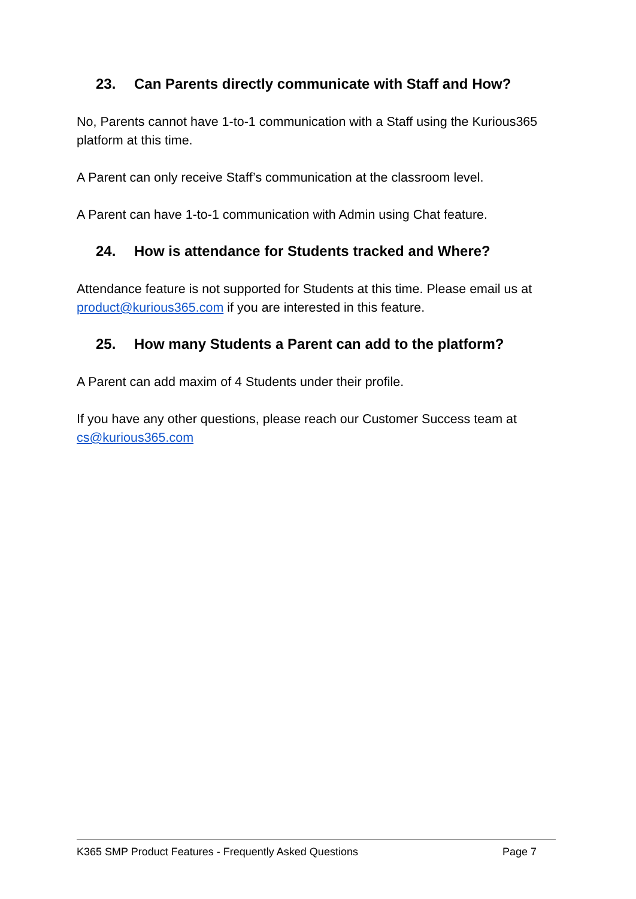23. Can Parents directly communicate with Staff and How?
No, Parents cannot have 1-to-1 communication with a Staff using the Kurious365 platform at this time.
A Parent can only receive Staff’s communication at the classroom level.
A Parent can have 1-to-1 communication with Admin using Chat feature.
24. How is attendance for Students tracked and Where?
Attendance feature is not supported for Students at this time. Please email us at product@kurious365.com if you are interested in this feature.
25. How many Students a Parent can add to the platform?
A Parent can add maxim of 4 Students under their profile.
If you have any other questions, please reach our Customer Success team at cs@kurious365.com
K365 SMP Product Features - Frequently Asked Questions Page 7